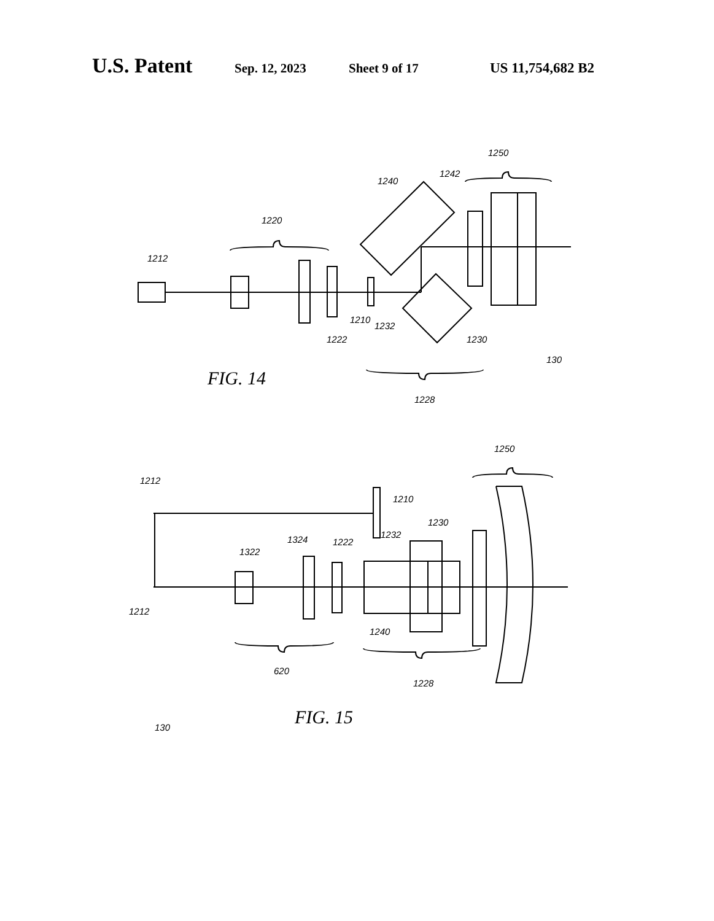U.S. Patent Sep. 12, 2023 Sheet 9 of 17 US 11,754,682 B2
1212
1220
1240
1242
1250
1210
1232
1222
1230
130
1228
FIG. 14
1212
1212
1210
1230
1232
1322
1324
1222
1240
1250
620
1228
130
FIG. 15